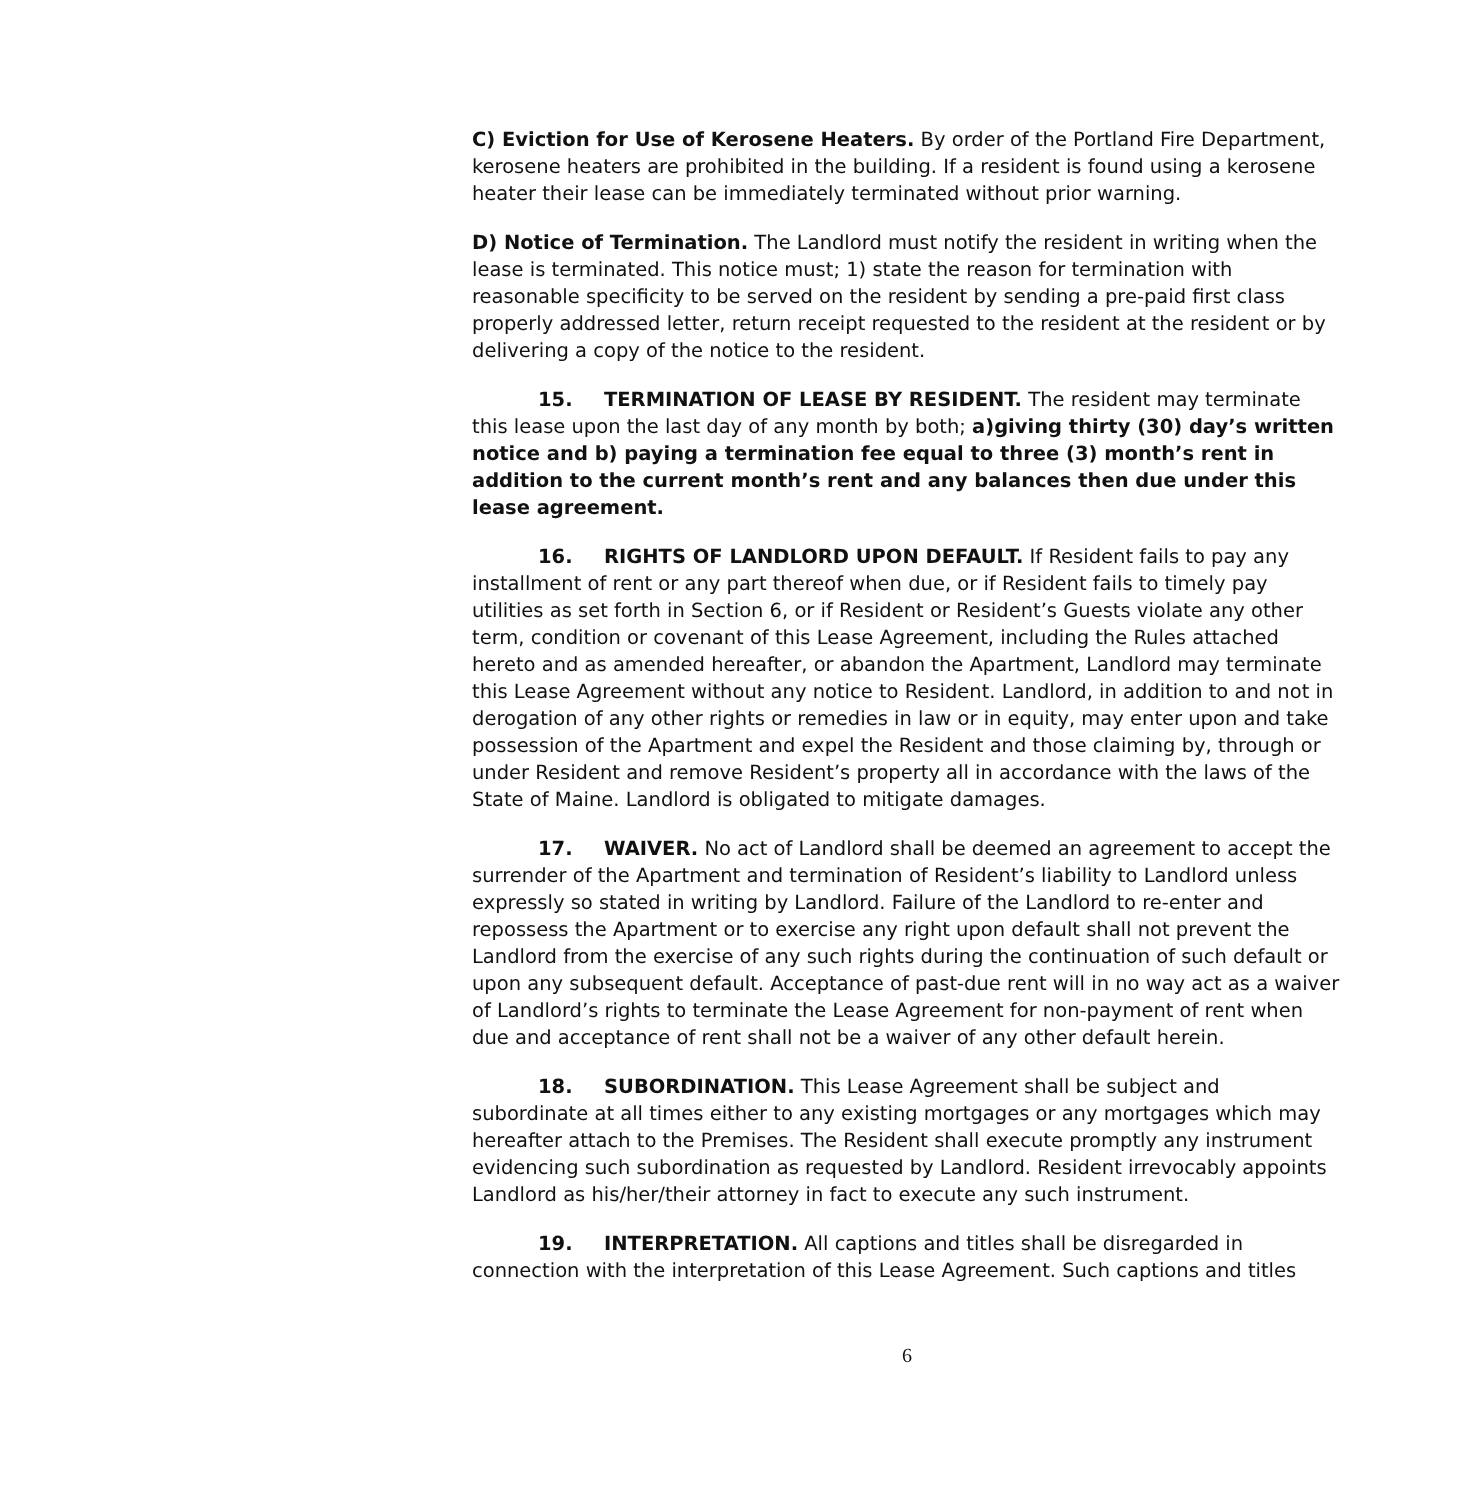C) Eviction for Use of Kerosene Heaters. By order of the Portland Fire Department, kerosene heaters are prohibited in the building. If a resident is found using a kerosene heater their lease can be immediately terminated without prior warning.
D) Notice of Termination. The Landlord must notify the resident in writing when the lease is terminated. This notice must; 1) state the reason for termination with reasonable specificity to be served on the resident by sending a pre-paid first class properly addressed letter, return receipt requested to the resident at the resident or by delivering a copy of the notice to the resident.
15. TERMINATION OF LEASE BY RESIDENT. The resident may terminate this lease upon the last day of any month by both; a)giving thirty (30) day’s written notice and b) paying a termination fee equal to three (3) month’s rent in addition to the current month’s rent and any balances then due under this lease agreement.
16. RIGHTS OF LANDLORD UPON DEFAULT. If Resident fails to pay any installment of rent or any part thereof when due, or if Resident fails to timely pay utilities as set forth in Section 6, or if Resident or Resident’s Guests violate any other term, condition or covenant of this Lease Agreement, including the Rules attached hereto and as amended hereafter, or abandon the Apartment, Landlord may terminate this Lease Agreement without any notice to Resident. Landlord, in addition to and not in derogation of any other rights or remedies in law or in equity, may enter upon and take possession of the Apartment and expel the Resident and those claiming by, through or under Resident and remove Resident’s property all in accordance with the laws of the State of Maine. Landlord is obligated to mitigate damages.
17. WAIVER. No act of Landlord shall be deemed an agreement to accept the surrender of the Apartment and termination of Resident’s liability to Landlord unless expressly so stated in writing by Landlord. Failure of the Landlord to re-enter and repossess the Apartment or to exercise any right upon default shall not prevent the Landlord from the exercise of any such rights during the continuation of such default or upon any subsequent default. Acceptance of past-due rent will in no way act as a waiver of Landlord’s rights to terminate the Lease Agreement for non-payment of rent when due and acceptance of rent shall not be a waiver of any other default herein.
18. SUBORDINATION. This Lease Agreement shall be subject and subordinate at all times either to any existing mortgages or any mortgages which may hereafter attach to the Premises. The Resident shall execute promptly any instrument evidencing such subordination as requested by Landlord. Resident irrevocably appoints Landlord as his/her/their attorney in fact to execute any such instrument.
19. INTERPRETATION. All captions and titles shall be disregarded in connection with the interpretation of this Lease Agreement. Such captions and titles
6